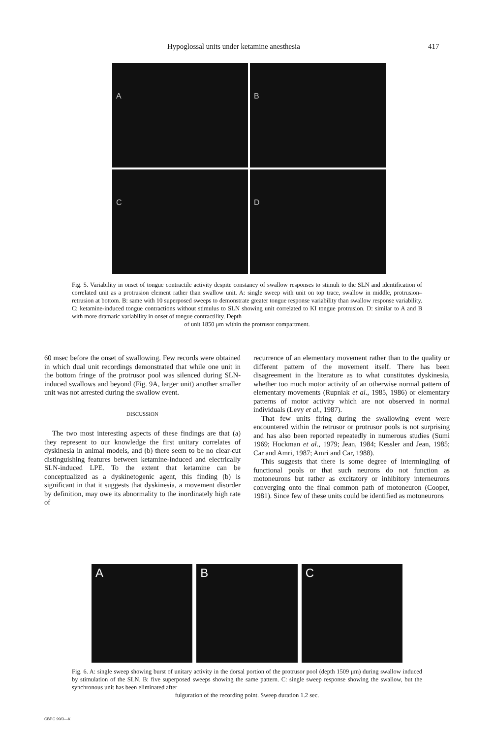Hypoglossal units under ketamine anesthesia 417
A
B
C
D
Fig. 5. Variability in onset of tongue contractile activity despite constancy of swallow responses to stimuli to the SLN and identification of correlated unit as a protrusion element rather than swallow unit. A: single sweep with unit on top trace, swallow in middle, protrusion–retrusion at bottom. B: same with 10 superposed sweeps to demonstrate greater tongue response variability than swallow response variability. C: ketamine-induced tongue contractions without stimulus to SLN showing unit correlated to KI tongue protrusion. D: similar to A and B with more dramatic variability in onset of tongue contractility. Depth
of unit 1850 μm within the protrusor compartment.
60 msec before the onset of swallowing. Few records were obtained in which dual unit recordings demonstrated that while one unit in the bottom fringe of the protrusor pool was silenced during SLN-induced swallows and beyond (Fig. 9A, larger unit) another smaller unit was not arrested during the swallow event.
DISCUSSION
The two most interesting aspects of these findings are that (a) they represent to our knowledge the first unitary correlates of dyskinesia in animal models, and (b) there seem to be no clear-cut distinguishing features between ketamine-induced and electrically SLN-induced LPE. To the extent that ketamine can be conceptualized as a dyskinetogenic agent, this finding (b) is significant in that it suggests that dyskinesia, a movement disorder by definition, may owe its abnormality to the inordinately high rate of
recurrence of an elementary movement rather than to the quality or different pattern of the movement itself. There has been disagreement in the literature as to what constitutes dyskinesia, whether too much motor activity of an otherwise normal pattern of elementary movements (Rupniak et al., 1985, 1986) or elementary patterns of motor activity which are not observed in normal individuals (Levy et al., 1987).
That few units firing during the swallowing event were encountered within the retrusor or protrusor pools is not surprising and has also been reported repeatedly in numerous studies (Sumi 1969; Hockman et al., 1979; Jean, 1984; Kessler and Jean, 1985; Car and Amri, 1987; Amri and Car, 1988).
This suggests that there is some degree of intermingling of functional pools or that such neurons do not function as motoneurons but rather as excitatory or inhibitory interneurons converging onto the final common path of motoneuron (Cooper, 1981). Since few of these units could be identified as motoneurons
A B C
Fig. 6. A: single sweep showing burst of unitary activity in the dorsal portion of the protrusor pool (depth 1509 μm) during swallow induced by stimulation of the SLN. B: five superposed sweeps showing the same pattern. C: single sweep response showing the swallow, but the synchronous unit has been eliminated after
fulguration of the recording point. Sweep duration 1.2 sec.
CBPC 99/3—K